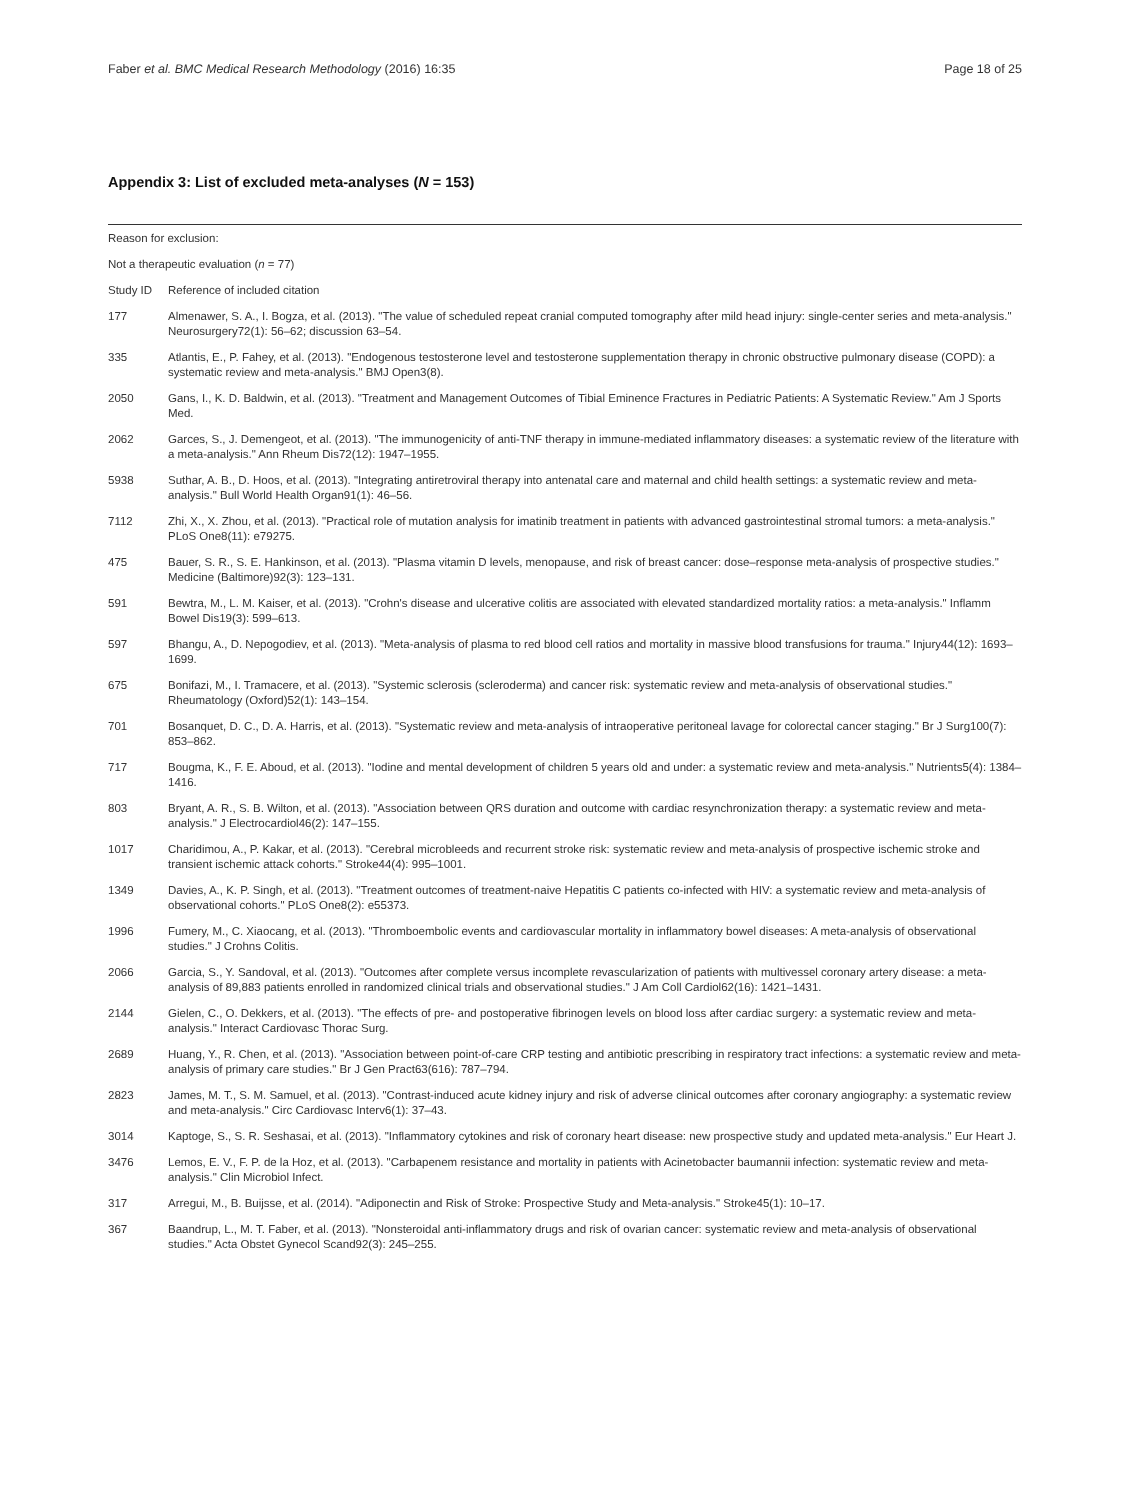Faber et al. BMC Medical Research Methodology (2016) 16:35 Page 18 of 25
Appendix 3: List of excluded meta-analyses (N = 153)
| Reason for exclusion: | |
| Not a therapeutic evaluation ( n = 77) | |
| Study ID | Reference of included citation |
| 177 | Almenawer, S. A., I. Bogza, et al. (2013). "The value of scheduled repeat cranial computed tomography after mild head injury: single-center series and meta-analysis." Neurosurgery72(1): 56–62; discussion 63–54. |
| 335 | Atlantis, E., P. Fahey, et al. (2013). "Endogenous testosterone level and testosterone supplementation therapy in chronic obstructive pulmonary disease (COPD): a systematic review and meta-analysis." BMJ Open3(8). |
| 2050 | Gans, I., K. D. Baldwin, et al. (2013). "Treatment and Management Outcomes of Tibial Eminence Fractures in Pediatric Patients: A Systematic Review." Am J Sports Med. |
| 2062 | Garces, S., J. Demengeot, et al. (2013). "The immunogenicity of anti-TNF therapy in immune-mediated inflammatory diseases: a systematic review of the literature with a meta-analysis." Ann Rheum Dis72(12): 1947–1955. |
| 5938 | Suthar, A. B., D. Hoos, et al. (2013). "Integrating antiretroviral therapy into antenatal care and maternal and child health settings: a systematic review and meta-analysis." Bull World Health Organ91(1): 46–56. |
| 7112 | Zhi, X., X. Zhou, et al. (2013). "Practical role of mutation analysis for imatinib treatment in patients with advanced gastrointestinal stromal tumors: a meta-analysis." PLoS One8(11): e79275. |
| 475 | Bauer, S. R., S. E. Hankinson, et al. (2013). "Plasma vitamin D levels, menopause, and risk of breast cancer: dose–response meta-analysis of prospective studies." Medicine (Baltimore)92(3): 123–131. |
| 591 | Bewtra, M., L. M. Kaiser, et al. (2013). "Crohn's disease and ulcerative colitis are associated with elevated standardized mortality ratios: a meta-analysis." Inflamm Bowel Dis19(3): 599–613. |
| 597 | Bhangu, A., D. Nepogodiev, et al. (2013). "Meta-analysis of plasma to red blood cell ratios and mortality in massive blood transfusions for trauma." Injury44(12): 1693–1699. |
| 675 | Bonifazi, M., I. Tramacere, et al. (2013). "Systemic sclerosis (scleroderma) and cancer risk: systematic review and meta-analysis of observational studies." Rheumatology (Oxford)52(1): 143–154. |
| 701 | Bosanquet, D. C., D. A. Harris, et al. (2013). "Systematic review and meta-analysis of intraoperative peritoneal lavage for colorectal cancer staging." Br J Surg100(7): 853–862. |
| 717 | Bougma, K., F. E. Aboud, et al. (2013). "Iodine and mental development of children 5 years old and under: a systematic review and meta-analysis." Nutrients5(4): 1384–1416. |
| 803 | Bryant, A. R., S. B. Wilton, et al. (2013). "Association between QRS duration and outcome with cardiac resynchronization therapy: a systematic review and meta-analysis." J Electrocardiol46(2): 147–155. |
| 1017 | Charidimou, A., P. Kakar, et al. (2013). "Cerebral microbleeds and recurrent stroke risk: systematic review and meta-analysis of prospective ischemic stroke and transient ischemic attack cohorts." Stroke44(4): 995–1001. |
| 1349 | Davies, A., K. P. Singh, et al. (2013). "Treatment outcomes of treatment-naive Hepatitis C patients co-infected with HIV: a systematic review and meta-analysis of observational cohorts." PLoS One8(2): e55373. |
| 1996 | Fumery, M., C. Xiaocang, et al. (2013). "Thromboembolic events and cardiovascular mortality in inflammatory bowel diseases: A meta-analysis of observational studies." J Crohns Colitis. |
| 2066 | Garcia, S., Y. Sandoval, et al. (2013). "Outcomes after complete versus incomplete revascularization of patients with multivessel coronary artery disease: a meta-analysis of 89,883 patients enrolled in randomized clinical trials and observational studies." J Am Coll Cardiol62(16): 1421–1431. |
| 2144 | Gielen, C., O. Dekkers, et al. (2013). "The effects of pre- and postoperative fibrinogen levels on blood loss after cardiac surgery: a systematic review and meta-analysis." Interact Cardiovasc Thorac Surg. |
| 2689 | Huang, Y., R. Chen, et al. (2013). "Association between point-of-care CRP testing and antibiotic prescribing in respiratory tract infections: a systematic review and meta-analysis of primary care studies." Br J Gen Pract63(616): 787–794. |
| 2823 | James, M. T., S. M. Samuel, et al. (2013). "Contrast-induced acute kidney injury and risk of adverse clinical outcomes after coronary angiography: a systematic review and meta-analysis." Circ Cardiovasc Interv6(1): 37–43. |
| 3014 | Kaptoge, S., S. R. Seshasai, et al. (2013). "Inflammatory cytokines and risk of coronary heart disease: new prospective study and updated meta-analysis." Eur Heart J. |
| 3476 | Lemos, E. V., F. P. de la Hoz, et al. (2013). "Carbapenem resistance and mortality in patients with Acinetobacter baumannii infection: systematic review and meta-analysis." Clin Microbiol Infect. |
| 317 | Arregui, M., B. Buijsse, et al. (2014). "Adiponectin and Risk of Stroke: Prospective Study and Meta-analysis." Stroke45(1): 10–17. |
| 367 | Baandrup, L., M. T. Faber, et al. (2013). "Nonsteroidal anti-inflammatory drugs and risk of ovarian cancer: systematic review and meta-analysis of observational studies." Acta Obstet Gynecol Scand92(3): 245–255. |